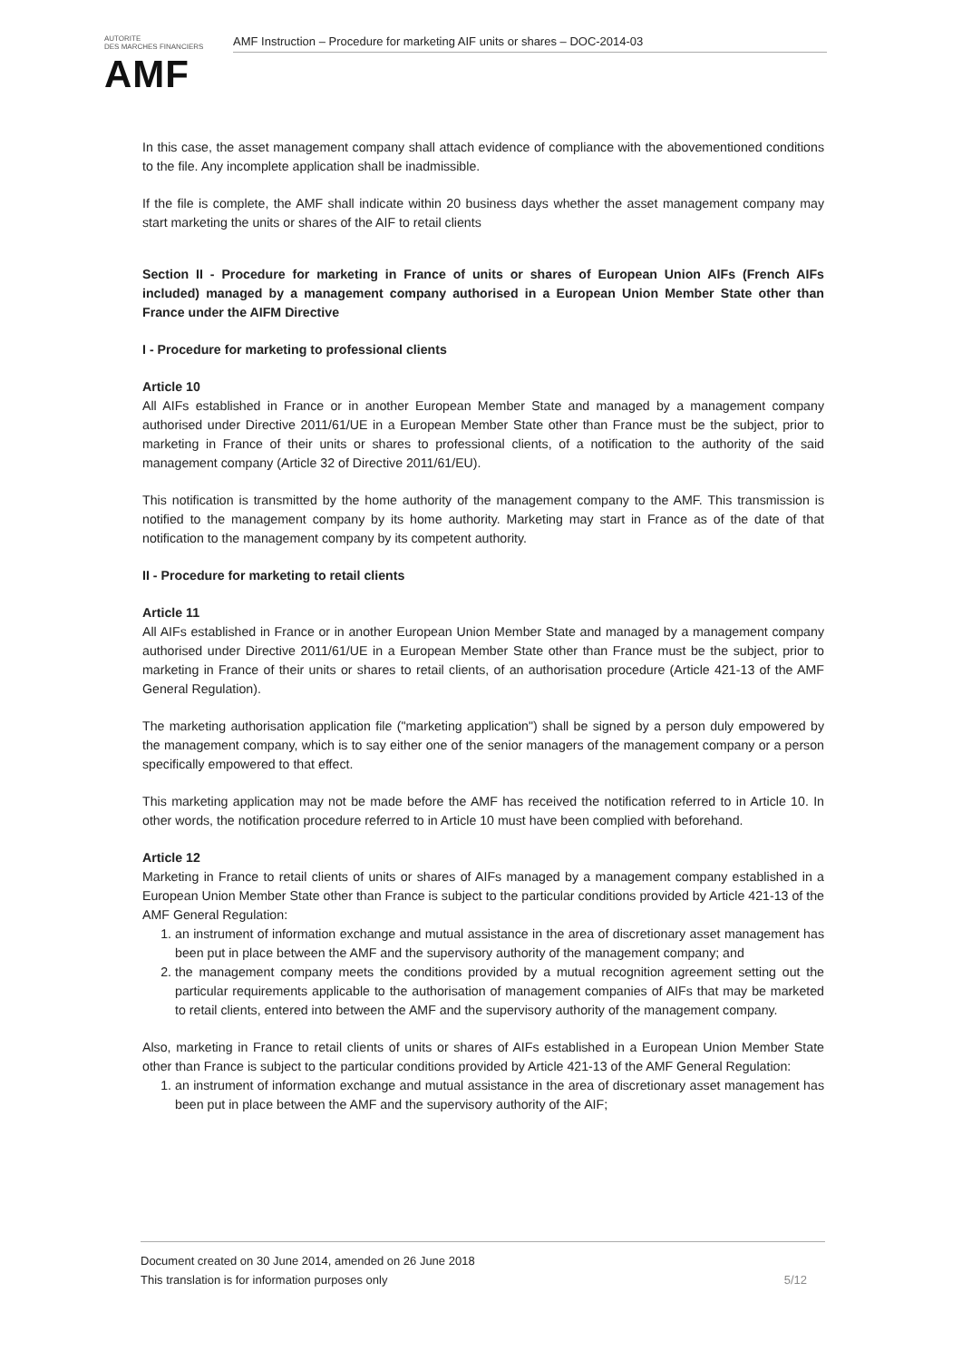AUTORITE
DES MARCHES FINANCIERS
AMF
AMF Instruction – Procedure for marketing AIF units or shares – DOC-2014-03
In this case, the asset management company shall attach evidence of compliance with the abovementioned conditions to the file. Any incomplete application shall be inadmissible.
If the file is complete, the AMF shall indicate within 20 business days whether the asset management company may start marketing the units or shares of the AIF to retail clients
Section II - Procedure for marketing in France of units or shares of European Union AIFs (French AIFs included) managed by a management company authorised in a European Union Member State other than France under the AIFM Directive
I - Procedure for marketing to professional clients
Article 10
All AIFs established in France or in another European Member State and managed by a management company authorised under Directive 2011/61/UE in a European Member State other than France must be the subject, prior to marketing in France of their units or shares to professional clients, of a notification to the authority of the said management company (Article 32 of Directive 2011/61/EU).
This notification is transmitted by the home authority of the management company to the AMF. This transmission is notified to the management company by its home authority. Marketing may start in France as of the date of that notification to the management company by its competent authority.
II - Procedure for marketing to retail clients
Article 11
All AIFs established in France or in another European Union Member State and managed by a management company authorised under Directive 2011/61/UE in a European Member State other than France must be the subject, prior to marketing in France of their units or shares to retail clients, of an authorisation procedure (Article 421-13 of the AMF General Regulation).
The marketing authorisation application file ("marketing application") shall be signed by a person duly empowered by the management company, which is to say either one of the senior managers of the management company or a person specifically empowered to that effect.
This marketing application may not be made before the AMF has received the notification referred to in Article 10. In other words, the notification procedure referred to in Article 10 must have been complied with beforehand.
Article 12
Marketing in France to retail clients of units or shares of AIFs managed by a management company established in a European Union Member State other than France is subject to the particular conditions provided by Article 421-13 of the AMF General Regulation:
1. an instrument of information exchange and mutual assistance in the area of discretionary asset management has been put in place between the AMF and the supervisory authority of the management company; and
2. the management company meets the conditions provided by a mutual recognition agreement setting out the particular requirements applicable to the authorisation of management companies of AIFs that may be marketed to retail clients, entered into between the AMF and the supervisory authority of the management company.
Also, marketing in France to retail clients of units or shares of AIFs established in a European Union Member State other than France is subject to the particular conditions provided by Article 421-13 of the AMF General Regulation:
1. an instrument of information exchange and mutual assistance in the area of discretionary asset management has been put in place between the AMF and the supervisory authority of the AIF;
Document created on 30 June 2014, amended on 26 June 2018
This translation is for information purposes only 5/12